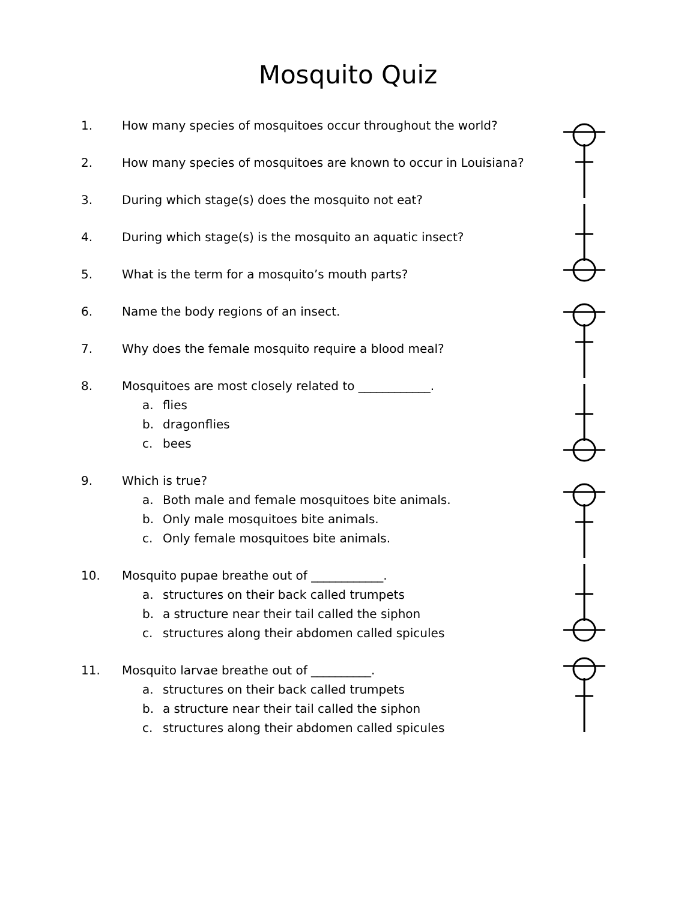Mosquito Quiz
1. How many species of mosquitoes occur throughout the world?
2. How many species of mosquitoes are known to occur in Louisiana?
3. During which stage(s) does the mosquito not eat?
4. During which stage(s) is the mosquito an aquatic insect?
5. What is the term for a mosquito’s mouth parts?
6. Name the body regions of an insect.
7. Why does the female mosquito require a blood meal?
8. Mosquitoes are most closely related to ____________.
a. flies
b. dragonflies
c. bees
9. Which is true?
a. Both male and female mosquitoes bite animals.
b. Only male mosquitoes bite animals.
c. Only female mosquitoes bite animals.
10. Mosquito pupae breathe out of ____________.
a. structures on their back called trumpets
b. a structure near their tail called the siphon
c. structures along their abdomen called spicules
11. Mosquito larvae breathe out of __________.
a. structures on their back called trumpets
b. a structure near their tail called the siphon
c. structures along their abdomen called spicules